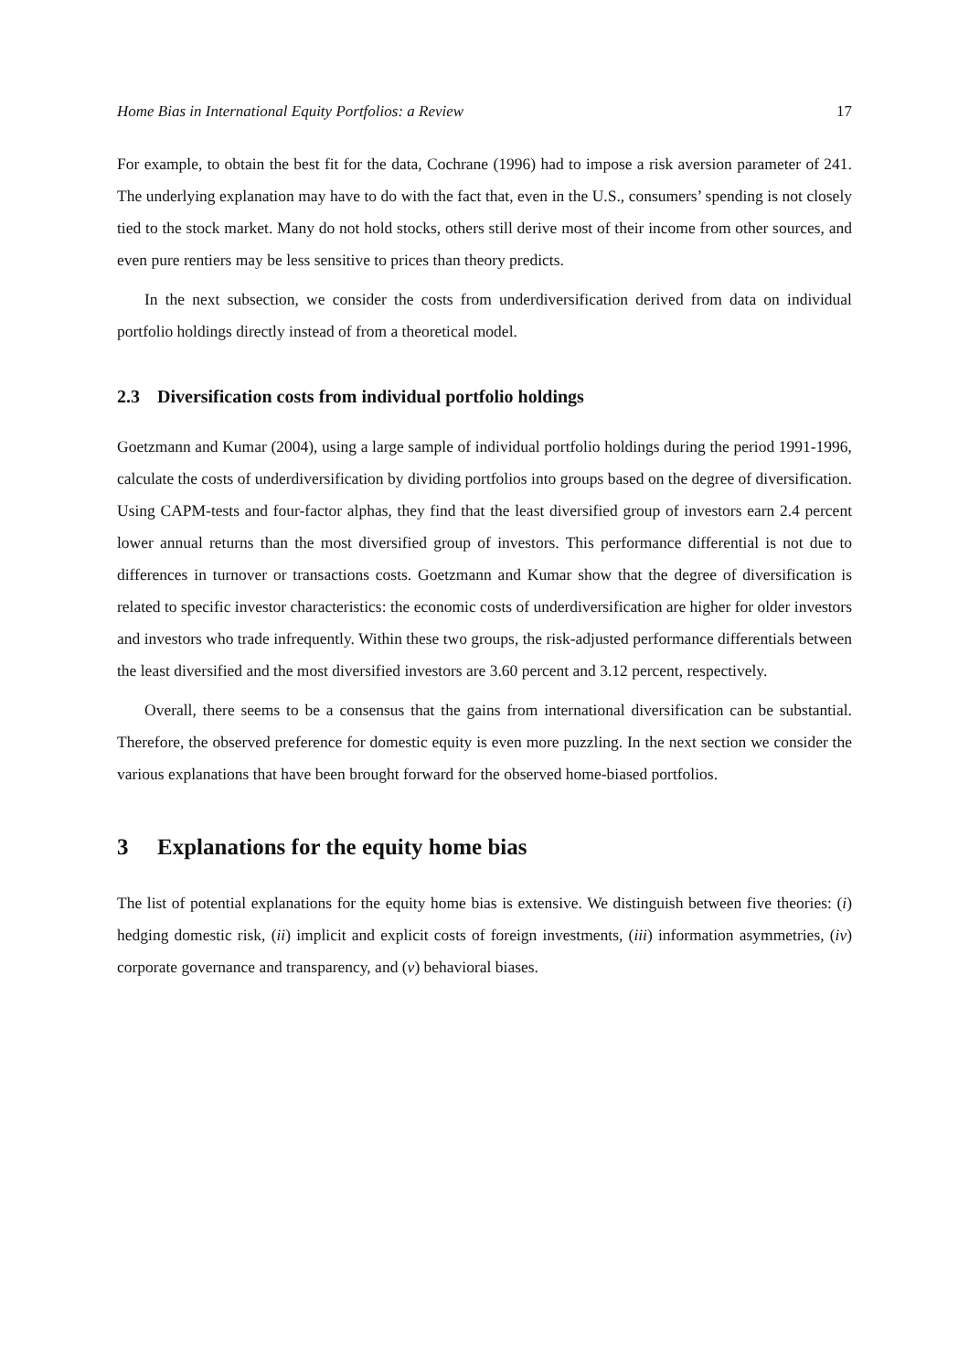Home Bias in International Equity Portfolios: a Review 17
For example, to obtain the best fit for the data, Cochrane (1996) had to impose a risk aversion parameter of 241. The underlying explanation may have to do with the fact that, even in the U.S., consumers’ spending is not closely tied to the stock market. Many do not hold stocks, others still derive most of their income from other sources, and even pure rentiers may be less sensitive to prices than theory predicts.
In the next subsection, we consider the costs from underdiversification derived from data on individual portfolio holdings directly instead of from a theoretical model.
2.3 Diversification costs from individual portfolio holdings
Goetzmann and Kumar (2004), using a large sample of individual portfolio holdings during the period 1991-1996, calculate the costs of underdiversification by dividing portfolios into groups based on the degree of diversification. Using CAPM-tests and four-factor alphas, they find that the least diversified group of investors earn 2.4 percent lower annual returns than the most diversified group of investors. This performance differential is not due to differences in turnover or transactions costs. Goetzmann and Kumar show that the degree of diversification is related to specific investor characteristics: the economic costs of underdiversification are higher for older investors and investors who trade infrequently. Within these two groups, the risk-adjusted performance differentials between the least diversified and the most diversified investors are 3.60 percent and 3.12 percent, respectively.
Overall, there seems to be a consensus that the gains from international diversification can be substantial. Therefore, the observed preference for domestic equity is even more puzzling. In the next section we consider the various explanations that have been brought forward for the observed home-biased portfolios.
3 Explanations for the equity home bias
The list of potential explanations for the equity home bias is extensive. We distinguish between five theories: (i) hedging domestic risk, (ii) implicit and explicit costs of foreign investments, (iii) information asymmetries, (iv) corporate governance and transparency, and (v) behavioral biases.